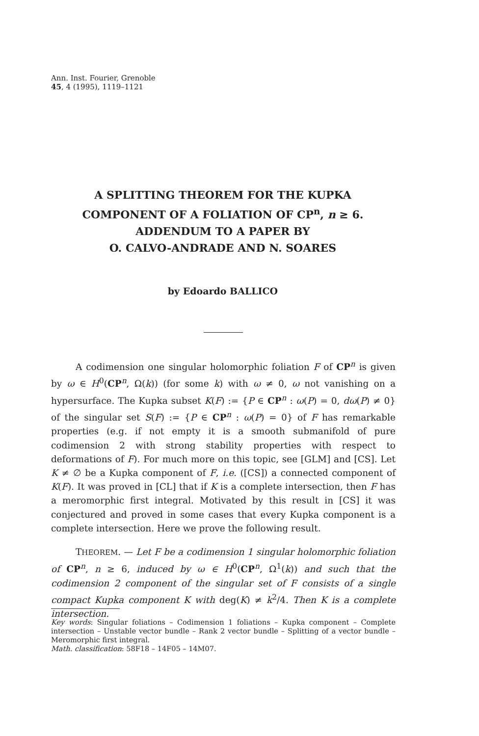Ann. Inst. Fourier, Grenoble
45, 4 (1995), 1119–1121
A SPLITTING THEOREM FOR THE KUPKA
COMPONENT OF A FOLIATION OF CP<sup>n</sup>, n ≥ 6.
ADDENDUM TO A PAPER BY
O. CALVO-ANDRADE AND N. SOARES
by Edoardo BALLICO
A codimension one singular holomorphic foliation F of CP<sup>n</sup> is given by ω ∈ H<sup>0</sup>(CP<sup>n</sup>, Ω(k)) (for some k) with ω ≠ 0, ω not vanishing on a hypersurface. The Kupka subset K(F) := {P ∈ CP<sup>n</sup> : ω(P) = 0, dω(P) ≠ 0} of the singular set S(F) := {P ∈ CP<sup>n</sup> : ω(P) = 0} of F has remarkable properties (e.g. if not empty it is a smooth submanifold of pure codimension 2 with strong stability properties with respect to deformations of F). For much more on this topic, see [GLM] and [CS]. Let K ≠ ∅ be a Kupka component of F, i.e. ([CS]) a connected component of K(F). It was proved in [CL] that if K is a complete intersection, then F has a meromorphic first integral. Motivated by this result in [CS] it was conjectured and proved in some cases that every Kupka component is a complete intersection. Here we prove the following result.
THEOREM. — Let F be a codimension 1 singular holomorphic foliation of CP<sup>n</sup>, n ≥ 6, induced by ω ∈ H<sup>0</sup>(CP<sup>n</sup>, Ω<sup>1</sup>(k)) and such that the codimension 2 component of the singular set of F consists of a single compact Kupka component K with deg(K) ≠ k<sup>2</sup>/4. Then K is a complete intersection.
Key words: Singular foliations – Codimension 1 foliations – Kupka component – Complete intersection – Unstable vector bundle – Rank 2 vector bundle – Splitting of a vector bundle – Meromorphic first integral.
Math. classification: 58F18 – 14F05 – 14M07.